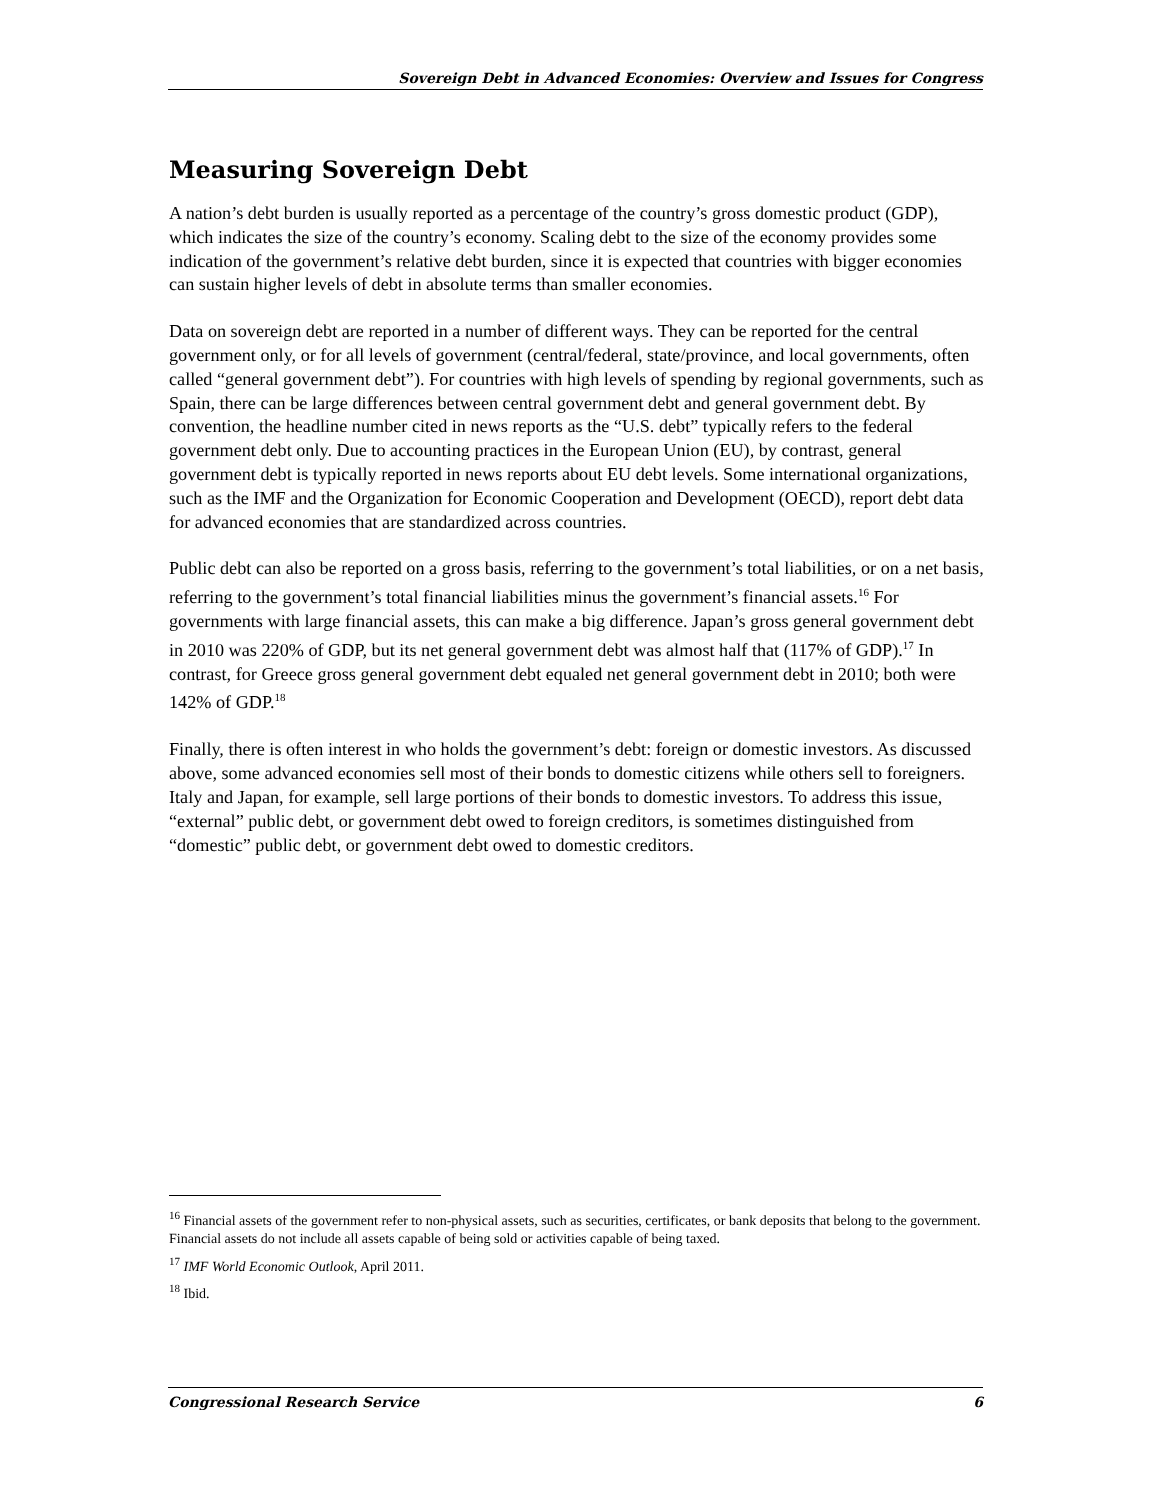Sovereign Debt in Advanced Economies: Overview and Issues for Congress
Measuring Sovereign Debt
A nation’s debt burden is usually reported as a percentage of the country’s gross domestic product (GDP), which indicates the size of the country’s economy. Scaling debt to the size of the economy provides some indication of the government’s relative debt burden, since it is expected that countries with bigger economies can sustain higher levels of debt in absolute terms than smaller economies.
Data on sovereign debt are reported in a number of different ways. They can be reported for the central government only, or for all levels of government (central/federal, state/province, and local governments, often called “general government debt”). For countries with high levels of spending by regional governments, such as Spain, there can be large differences between central government debt and general government debt. By convention, the headline number cited in news reports as the “U.S. debt” typically refers to the federal government debt only. Due to accounting practices in the European Union (EU), by contrast, general government debt is typically reported in news reports about EU debt levels. Some international organizations, such as the IMF and the Organization for Economic Cooperation and Development (OECD), report debt data for advanced economies that are standardized across countries.
Public debt can also be reported on a gross basis, referring to the government’s total liabilities, or on a net basis, referring to the government’s total financial liabilities minus the government’s financial assets.<sup>16</sup> For governments with large financial assets, this can make a big difference. Japan’s gross general government debt in 2010 was 220% of GDP, but its net general government debt was almost half that (117% of GDP).<sup>17</sup> In contrast, for Greece gross general government debt equaled net general government debt in 2010; both were 142% of GDP.<sup>18</sup>
Finally, there is often interest in who holds the government’s debt: foreign or domestic investors. As discussed above, some advanced economies sell most of their bonds to domestic citizens while others sell to foreigners. Italy and Japan, for example, sell large portions of their bonds to domestic investors. To address this issue, “external” public debt, or government debt owed to foreign creditors, is sometimes distinguished from “domestic” public debt, or government debt owed to domestic creditors.
<sup>16</sup> Financial assets of the government refer to non-physical assets, such as securities, certificates, or bank deposits that belong to the government. Financial assets do not include all assets capable of being sold or activities capable of being taxed.
<sup>17</sup> IMF World Economic Outlook, April 2011.
<sup>18</sup> Ibid.
Congressional Research Service 6